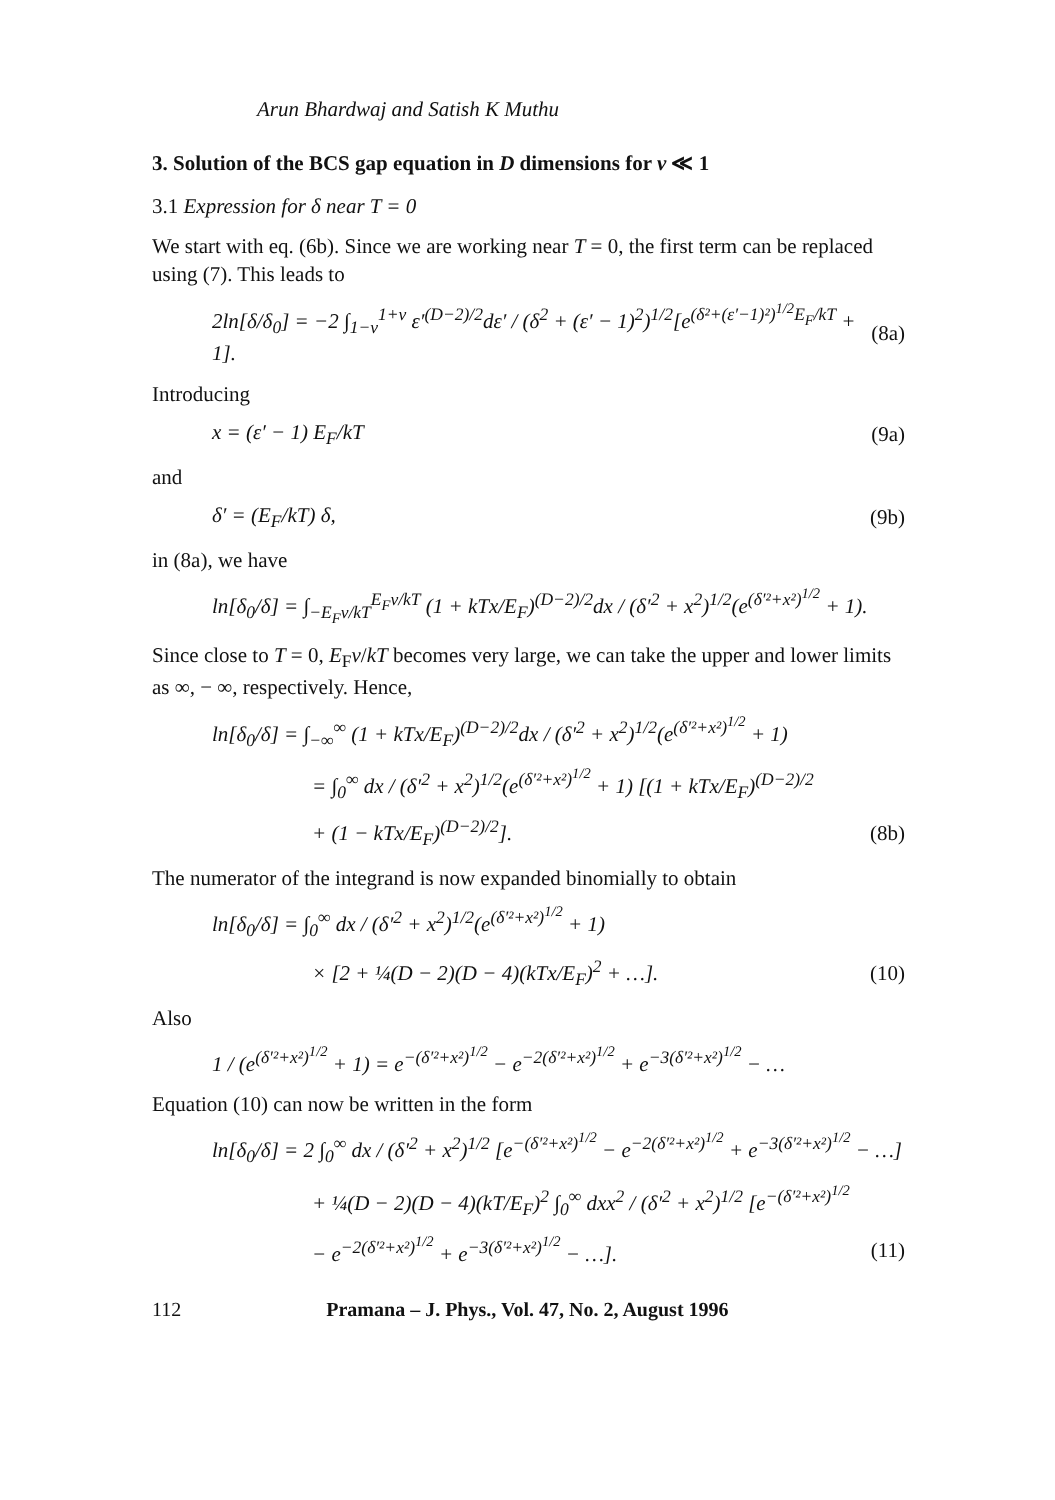Arun Bhardwaj and Satish K Muthu
3. Solution of the BCS gap equation in D dimensions for ν ≪ 1
3.1 Expression for δ near T = 0
We start with eq. (6b). Since we are working near T = 0, the first term can be replaced using (7). This leads to
2ln[δ/δ<sub>0</sub>] = −2 ∫<sub>1−ν</sub><sup>1+ν</sup> ε′<sup>(D−2)/2</sup>dε′ / (δ<sup>2</sup> + (ε′ − 1)<sup>2</sup>)<sup>1/2</sup>[e<sup>(δ²+(ε′−1)²)<sup>1/2</sup>E<sub>F</sub>/kT</sup> + 1]. (8a)
Introducing
x = (ε′ − 1) E<sub>F</sub>/kT (9a)
and
δ′ = (E<sub>F</sub>/kT) δ, (9b)
in (8a), we have
ln[δ<sub>0</sub>/δ] = ∫<sub>−E<sub>F</sub>ν/kT</sub><sup>E<sub>F</sub>ν/kT</sup> (1 + kTx/E<sub>F</sub>)<sup>(D−2)/2</sup>dx / (δ′<sup>2</sup> + x<sup>2</sup>)<sup>1/2</sup>(e<sup>(δ′²+x²)<sup>1/2</sup></sup> + 1).
Since close to T = 0, E<sub>F</sub>ν/kT becomes very large, we can take the upper and lower limits as ∞, − ∞, respectively. Hence,
ln[δ<sub>0</sub>/δ] = ∫<sub>−∞</sub><sup>∞</sup> (1 + kTx/E<sub>F</sub>)<sup>(D−2)/2</sup>dx / (δ′<sup>2</sup> + x<sup>2</sup>)<sup>1/2</sup>(e<sup>(δ′²+x²)<sup>1/2</sup></sup> + 1)
= ∫<sub>0</sub><sup>∞</sup> dx / (δ′<sup>2</sup> + x<sup>2</sup>)<sup>1/2</sup>(e<sup>(δ′²+x²)<sup>1/2</sup></sup> + 1) [(1 + kTx/E<sub>F</sub>)<sup>(D−2)/2</sup>
+ (1 − kTx/E<sub>F</sub>)<sup>(D−2)/2</sup>]. (8b)
The numerator of the integrand is now expanded binomially to obtain
ln[δ<sub>0</sub>/δ] = ∫<sub>0</sub><sup>∞</sup> dx / (δ′<sup>2</sup> + x<sup>2</sup>)<sup>1/2</sup>(e<sup>(δ′²+x²)<sup>1/2</sup></sup> + 1)
× [2 + ¼(D − 2)(D − 4)(kTx/E<sub>F</sub>)<sup>2</sup> + …]. (10)
Also
1 / (e<sup>(δ′²+x²)<sup>1/2</sup></sup> + 1) = e<sup>−(δ′²+x²)<sup>1/2</sup></sup> − e<sup>−2(δ′²+x²)<sup>1/2</sup></sup> + e<sup>−3(δ′²+x²)<sup>1/2</sup></sup> − …
Equation (10) can now be written in the form
ln[δ<sub>0</sub>/δ] = 2 ∫<sub>0</sub><sup>∞</sup> dx / (δ′<sup>2</sup> + x<sup>2</sup>)<sup>1/2</sup> [e<sup>−(δ′²+x²)<sup>1/2</sup></sup> − e<sup>−2(δ′²+x²)<sup>1/2</sup></sup> + e<sup>−3(δ′²+x²)<sup>1/2</sup></sup> − …]
+ ¼(D − 2)(D − 4)(kT/E<sub>F</sub>)<sup>2</sup> ∫<sub>0</sub><sup>∞</sup> dxx<sup>2</sup> / (δ′<sup>2</sup> + x<sup>2</sup>)<sup>1/2</sup> [e<sup>−(δ′²+x²)<sup>1/2</sup></sup>
− e<sup>−2(δ′²+x²)<sup>1/2</sup></sup> + e<sup>−3(δ′²+x²)<sup>1/2</sup></sup> − …]. (11)
112 Pramana – J. Phys., Vol. 47, No. 2, August 1996